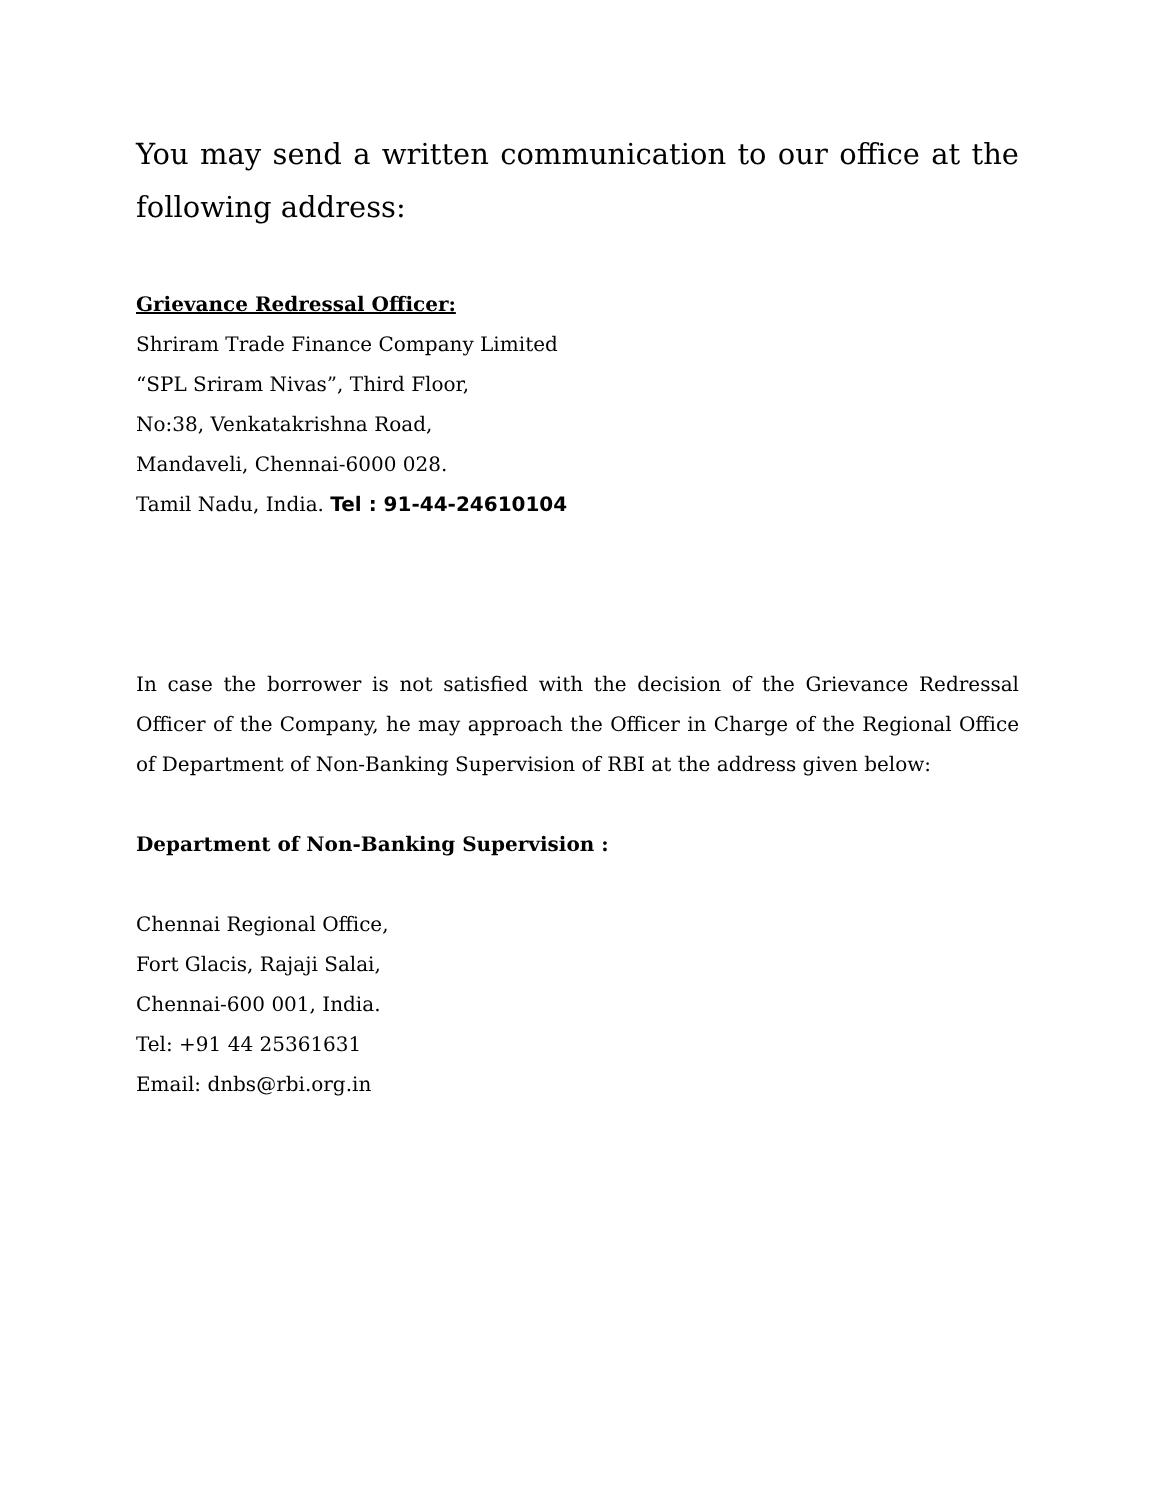You may send a written communication to our office at the following address:
Grievance Redressal Officer:
Shriram Trade Finance Company Limited
“SPL Sriram Nivas”, Third Floor,
No:38, Venkatakrishna Road,
Mandaveli, Chennai-6000 028.
Tamil Nadu, India. Tel : 91-44-24610104
In case the borrower is not satisfied with the decision of the Grievance Redressal Officer of the Company, he may approach the Officer in Charge of the Regional Office of Department of Non-Banking Supervision of RBI at the address given below:
Department of Non-Banking Supervision :
Chennai Regional Office,
Fort Glacis, Rajaji Salai,
Chennai-600 001, India.
Tel: +91 44 25361631
Email: dnbs@rbi.org.in